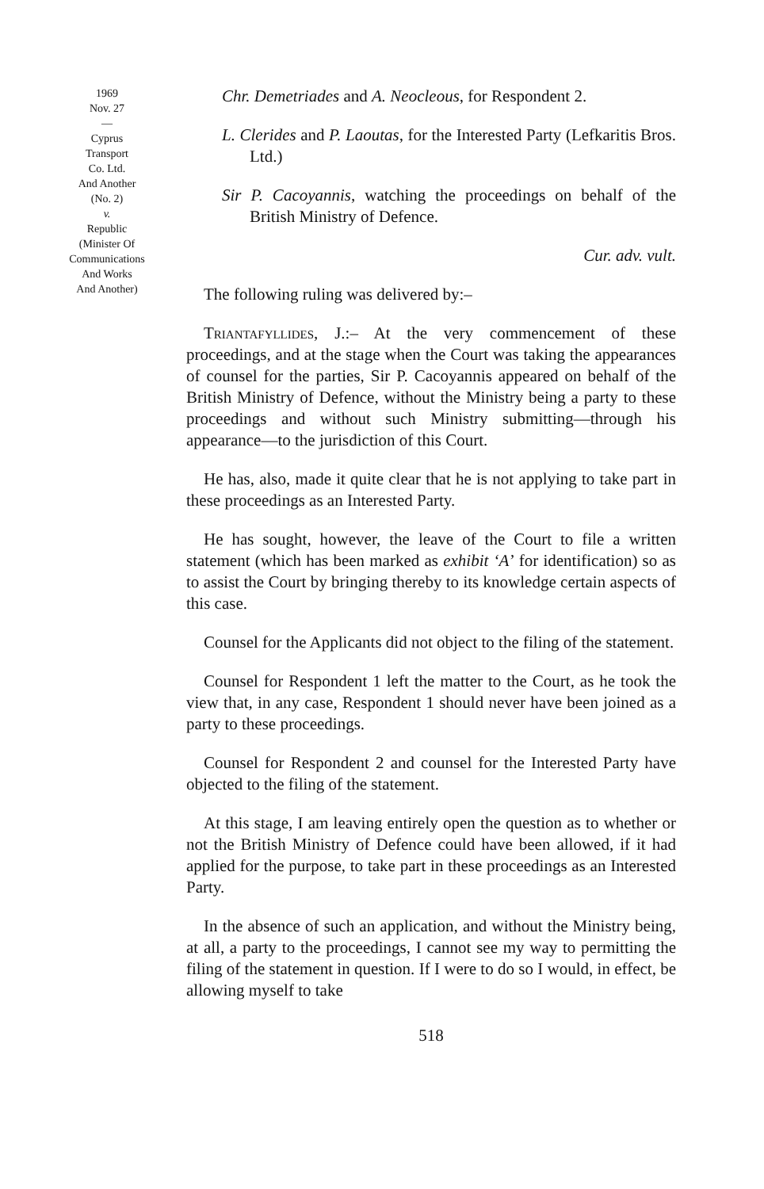1969
Nov. 27
—
Cyprus
Transport
Co. Ltd.
And Another
(No. 2)
v.
Republic
(Minister Of
Communications
And Works
And Another)
Chr. Demetriades and A. Neocleous, for Respondent 2.
L. Clerides and P. Laoutas, for the Interested Party (Lefkaritis Bros. Ltd.)
Sir P. Cacoyannis, watching the proceedings on behalf of the British Ministry of Defence.
Cur. adv. vult.
The following ruling was delivered by:–
Triantafyllides, J.:– At the very commencement of these proceedings, and at the stage when the Court was taking the appearances of counsel for the parties, Sir P. Cacoyannis appeared on behalf of the British Ministry of Defence, without the Ministry being a party to these proceedings and without such Ministry submitting—through his appearance—to the jurisdiction of this Court.
He has, also, made it quite clear that he is not applying to take part in these proceedings as an Interested Party.
He has sought, however, the leave of the Court to file a written statement (which has been marked as exhibit ‘A’ for identification) so as to assist the Court by bringing thereby to its knowledge certain aspects of this case.
Counsel for the Applicants did not object to the filing of the statement.
Counsel for Respondent 1 left the matter to the Court, as he took the view that, in any case, Respondent 1 should never have been joined as a party to these proceedings.
Counsel for Respondent 2 and counsel for the Interested Party have objected to the filing of the statement.
At this stage, I am leaving entirely open the question as to whether or not the British Ministry of Defence could have been allowed, if it had applied for the purpose, to take part in these proceedings as an Interested Party.
In the absence of such an application, and without the Ministry being, at all, a party to the proceedings, I cannot see my way to permitting the filing of the statement in question. If I were to do so I would, in effect, be allowing myself to take
518